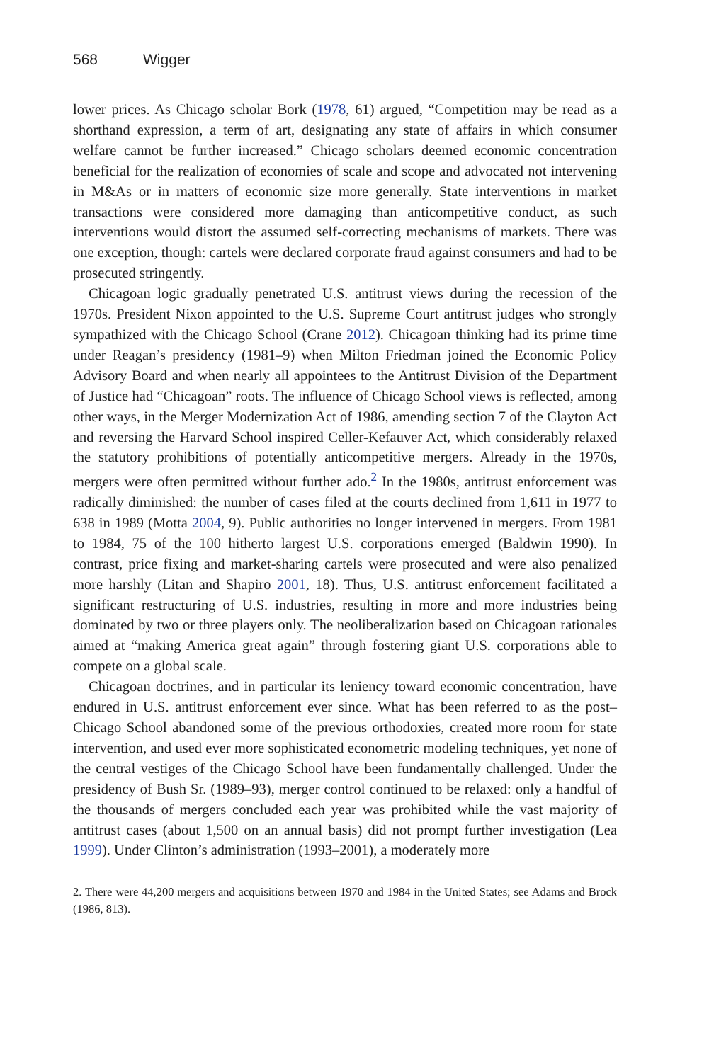568 Wigger
lower prices. As Chicago scholar Bork (1978, 61) argued, “Competition may be read as a shorthand expression, a term of art, designating any state of affairs in which consumer welfare cannot be further increased.” Chicago scholars deemed economic concentration beneficial for the realization of economies of scale and scope and advocated not intervening in M&As or in matters of economic size more generally. State interventions in market transactions were considered more damaging than anticompetitive conduct, as such interventions would distort the assumed self-correcting mechanisms of markets. There was one exception, though: cartels were declared corporate fraud against consumers and had to be prosecuted stringently.
Chicagoan logic gradually penetrated U.S. antitrust views during the recession of the 1970s. President Nixon appointed to the U.S. Supreme Court antitrust judges who strongly sympathized with the Chicago School (Crane 2012). Chicagoan thinking had its prime time under Reagan’s presidency (1981–9) when Milton Friedman joined the Economic Policy Advisory Board and when nearly all appointees to the Antitrust Division of the Department of Justice had “Chicagoan” roots. The influence of Chicago School views is reflected, among other ways, in the Merger Modernization Act of 1986, amending section 7 of the Clayton Act and reversing the Harvard School inspired Celler-Kefauver Act, which considerably relaxed the statutory prohibitions of potentially anticompetitive mergers. Already in the 1970s, mergers were often permitted without further ado.<sup>2</sup> In the 1980s, antitrust enforcement was radically diminished: the number of cases filed at the courts declined from 1,611 in 1977 to 638 in 1989 (Motta 2004, 9). Public authorities no longer intervened in mergers. From 1981 to 1984, 75 of the 100 hitherto largest U.S. corporations emerged (Baldwin 1990). In contrast, price fixing and market-sharing cartels were prosecuted and were also penalized more harshly (Litan and Shapiro 2001, 18). Thus, U.S. antitrust enforcement facilitated a significant restructuring of U.S. industries, resulting in more and more industries being dominated by two or three players only. The neoliberalization based on Chicagoan rationales aimed at “making America great again” through fostering giant U.S. corporations able to compete on a global scale.
Chicagoan doctrines, and in particular its leniency toward economic concentration, have endured in U.S. antitrust enforcement ever since. What has been referred to as the post–Chicago School abandoned some of the previous orthodoxies, created more room for state intervention, and used ever more sophisticated econometric modeling techniques, yet none of the central vestiges of the Chicago School have been fundamentally challenged. Under the presidency of Bush Sr. (1989–93), merger control continued to be relaxed: only a handful of the thousands of mergers concluded each year was prohibited while the vast majority of antitrust cases (about 1,500 on an annual basis) did not prompt further investigation (Lea 1999). Under Clinton’s administration (1993–2001), a moderately more
2. There were 44,200 mergers and acquisitions between 1970 and 1984 in the United States; see Adams and Brock (1986, 813).